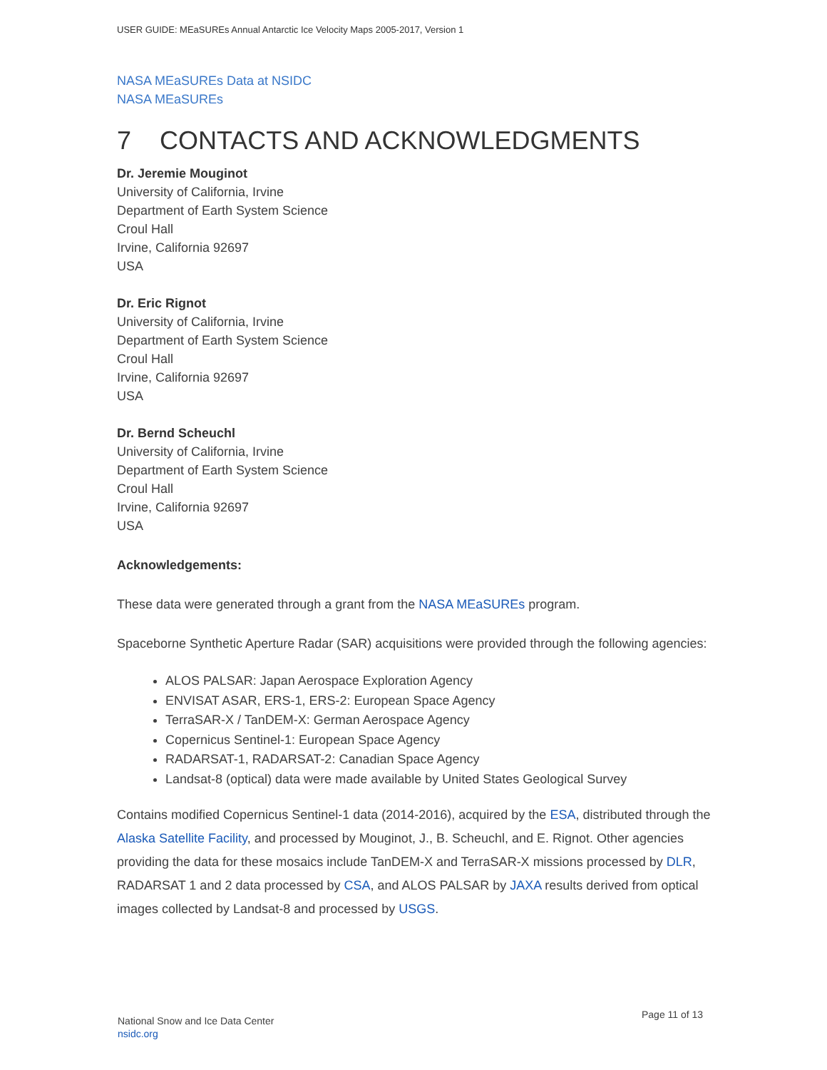USER GUIDE: MEaSUREs Annual Antarctic Ice Velocity Maps 2005-2017, Version 1
NASA MEaSUREs Data at NSIDC
NASA MEaSUREs
7 CONTACTS AND ACKNOWLEDGMENTS
Dr. Jeremie Mouginot
University of California, Irvine
Department of Earth System Science
Croul Hall
Irvine, California 92697
USA
Dr. Eric Rignot
University of California, Irvine
Department of Earth System Science
Croul Hall
Irvine, California 92697
USA
Dr. Bernd Scheuchl
University of California, Irvine
Department of Earth System Science
Croul Hall
Irvine, California 92697
USA
Acknowledgements:
These data were generated through a grant from the NASA MEaSUREs program.
Spaceborne Synthetic Aperture Radar (SAR) acquisitions were provided through the following agencies:
ALOS PALSAR: Japan Aerospace Exploration Agency
ENVISAT ASAR, ERS-1, ERS-2: European Space Agency
TerraSAR-X / TanDEM-X: German Aerospace Agency
Copernicus Sentinel-1: European Space Agency
RADARSAT-1, RADARSAT-2: Canadian Space Agency
Landsat-8 (optical) data were made available by United States Geological Survey
Contains modified Copernicus Sentinel-1 data (2014-2016), acquired by the ESA, distributed through the Alaska Satellite Facility, and processed by Mouginot, J., B. Scheuchl, and E. Rignot. Other agencies providing the data for these mosaics include TanDEM-X and TerraSAR-X missions processed by DLR, RADARSAT 1 and 2 data processed by CSA, and ALOS PALSAR by JAXA results derived from optical images collected by Landsat-8 and processed by USGS.
National Snow and Ice Data Center
nsidc.org
Page 11 of 13